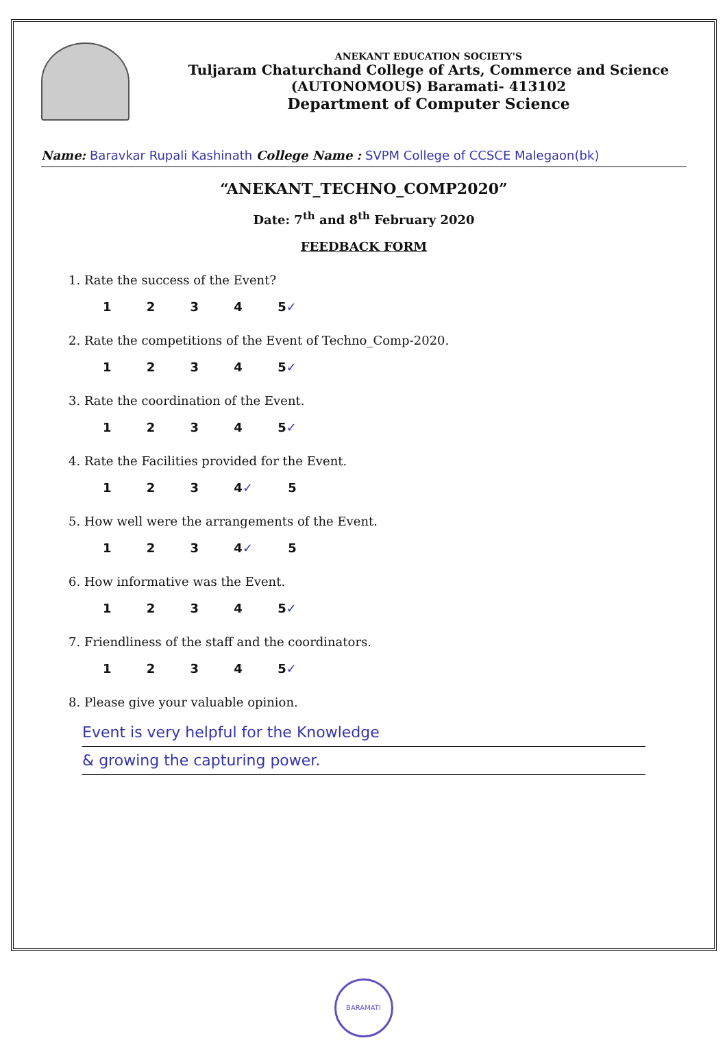ANEKANT EDUCATION SOCIETY'S
Tuljaram Chaturchand College of Arts, Commerce and Science
(AUTONOMOUS) Baramati- 413102
Department of Computer Science
Name: Baravkar Rupali Kashinath College Name : SVPM College of CCSCE Malegaon(bk)
“ANEKANT_TECHNO_COMP2020”
Date: 7<sup>th</sup> and 8<sup>th</sup> February 2020
FEEDBACK FORM
1. Rate the success of the Event?
1 2 3 4 5✓
2. Rate the competitions of the Event of Techno_Comp-2020.
1 2 3 4 5✓
3. Rate the coordination of the Event.
1 2 3 4 5✓
4. Rate the Facilities provided for the Event.
1 2 3 4✓ 5
5. How well were the arrangements of the Event.
1 2 3 4✓ 5
6. How informative was the Event.
1 2 3 4 5✓
7. Friendliness of the staff and the coordinators.
1 2 3 4 5✓
8. Please give your valuable opinion.
Event is very helpful for the Knowledge
& growing the capturing power.
BARAMATI